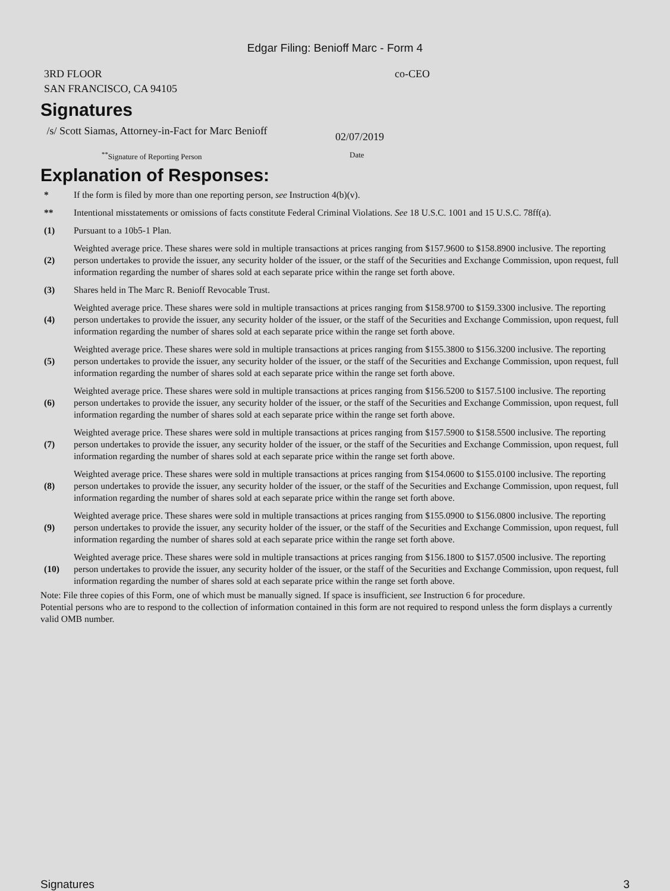Edgar Filing: Benioff Marc - Form 4
3RD FLOOR
SAN FRANCISCO, CA 94105
co-CEO
Signatures
/s/ Scott Siamas, Attorney-in-Fact for Marc Benioff
02/07/2019
<sup>**</sup> Signature of Reporting Person Date
Explanation of Responses:
| * | If the form is filed by more than one reporting person, see Instruction 4(b)(v). |
| ** | Intentional misstatements or omissions of facts constitute Federal Criminal Violations. See 18 U.S.C. 1001 and 15 U.S.C. 78ff(a). |
| (1) | Pursuant to a 10b5-1 Plan. |
| (2) | Weighted average price. These shares were sold in multiple transactions at prices ranging from $157.9600 to $158.8900 inclusive. The reporting person undertakes to provide the issuer, any security holder of the issuer, or the staff of the Securities and Exchange Commission, upon request, full information regarding the number of shares sold at each separate price within the range set forth above. |
| (3) | Shares held in The Marc R. Benioff Revocable Trust. |
| (4) | Weighted average price. These shares were sold in multiple transactions at prices ranging from $158.9700 to $159.3300 inclusive. The reporting person undertakes to provide the issuer, any security holder of the issuer, or the staff of the Securities and Exchange Commission, upon request, full information regarding the number of shares sold at each separate price within the range set forth above. |
| (5) | Weighted average price. These shares were sold in multiple transactions at prices ranging from $155.3800 to $156.3200 inclusive. The reporting person undertakes to provide the issuer, any security holder of the issuer, or the staff of the Securities and Exchange Commission, upon request, full information regarding the number of shares sold at each separate price within the range set forth above. |
| (6) | Weighted average price. These shares were sold in multiple transactions at prices ranging from $156.5200 to $157.5100 inclusive. The reporting person undertakes to provide the issuer, any security holder of the issuer, or the staff of the Securities and Exchange Commission, upon request, full information regarding the number of shares sold at each separate price within the range set forth above. |
| (7) | Weighted average price. These shares were sold in multiple transactions at prices ranging from $157.5900 to $158.5500 inclusive. The reporting person undertakes to provide the issuer, any security holder of the issuer, or the staff of the Securities and Exchange Commission, upon request, full information regarding the number of shares sold at each separate price within the range set forth above. |
| (8) | Weighted average price. These shares were sold in multiple transactions at prices ranging from $154.0600 to $155.0100 inclusive. The reporting person undertakes to provide the issuer, any security holder of the issuer, or the staff of the Securities and Exchange Commission, upon request, full information regarding the number of shares sold at each separate price within the range set forth above. |
| (9) | Weighted average price. These shares were sold in multiple transactions at prices ranging from $155.0900 to $156.0800 inclusive. The reporting person undertakes to provide the issuer, any security holder of the issuer, or the staff of the Securities and Exchange Commission, upon request, full information regarding the number of shares sold at each separate price within the range set forth above. |
| (10) | Weighted average price. These shares were sold in multiple transactions at prices ranging from $156.1800 to $157.0500 inclusive. The reporting person undertakes to provide the issuer, any security holder of the issuer, or the staff of the Securities and Exchange Commission, upon request, full information regarding the number of shares sold at each separate price within the range set forth above. |
Note: File three copies of this Form, one of which must be manually signed. If space is insufficient, see Instruction 6 for procedure.
Potential persons who are to respond to the collection of information contained in this form are not required to respond unless the form displays a currently valid OMB number.
Signatures 3